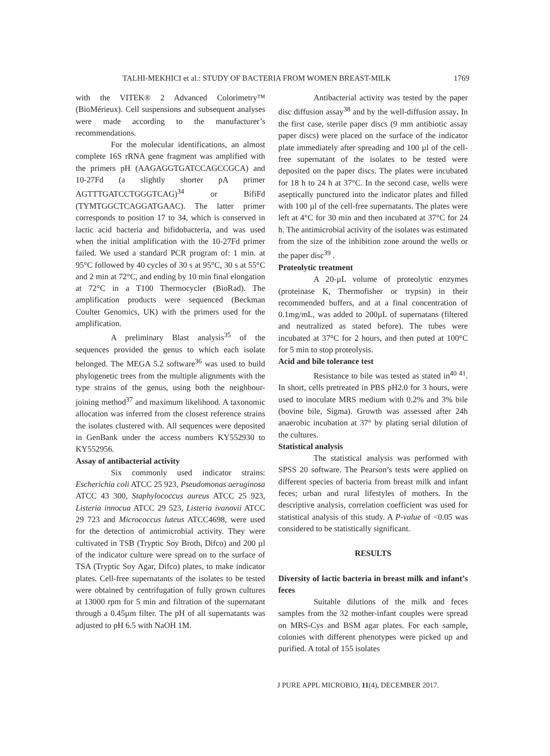TALHI-MEKHICI et al.: STUDY OF BACTERIA FROM WOMEN BREAST-MILK 1769
with the VITEK® 2 Advanced Colorimetry™ (BioMérieux). Cell suspensions and subsequent analyses were made according to the manufacturer’s recommendations.
For the molecular identifications, an almost complete 16S rRNA gene fragment was amplified with the primers pH (AAGAGGTGATCCAGCCGCA) and 10-27Fd (a slightly shorter pA primer AGTTTGATCCTGGGTCAG)<sup>34</sup> or BifiFd (TYMTGGCTCAGGATGAAC). The latter primer corresponds to position 17 to 34, which is conserved in lactic acid bacteria and bifidobacteria, and was used when the initial amplification with the 10-27Fd primer failed. We used a standard PCR program of: 1 min. at 95°C followed by 40 cycles of 30 s at 95°C, 30 s at 55°C and 2 min at 72°C, and ending by 10 min final elongation at 72°C in a T100 Thermocycler (BioRad). The amplification products were sequenced (Beckman Coulter Genomics, UK) with the primers used for the amplification.
A preliminary Blast analysis<sup>35</sup> of the sequences provided the genus to which each isolate belonged. The MEGA 5.2 software<sup>36</sup> was used to build phylogenetic trees from the multiple alignments with the type strains of the genus, using both the neighbour-joining method<sup>37</sup> and maximum likelihood. A taxonomic allocation was inferred from the closest reference strains the isolates clustered with. All sequences were deposited in GenBank under the access numbers KY552930 to KY552956.
Assay of antibacterial activity
Six commonly used indicator strains: Escherichia coli ATCC 25 923, Pseudomonas aeruginosa ATCC 43 300, Staphylococcus aureus ATCC 25 923, Listeria innocua ATCC 29 523, Listeria ivanovii ATCC 29 723 and Micrococcus luteus ATCC4698, were used for the detection of antimicrobial activity. They were cultivated in TSB (Tryptic Soy Broth, Difco) and 200 µl of the indicator culture were spread on to the surface of TSA (Tryptic Soy Agar, Difco) plates, to make indicator plates. Cell-free supernatants of the isolates to be tested were obtained by centrifugation of fully grown cultures at 13000 rpm for 5 min and filtration of the supernatant through a 0.45µm filter. The pH of all supernatants was adjusted to pH 6.5 with NaOH 1M.
Antibacterial activity was tested by the paper disc diffusion assay<sup>38</sup> and by the well-diffusion assay. In the first case, sterile paper discs (9 mm antibiotic assay paper discs) were placed on the surface of the indicator plate immediately after spreading and 100 µl of the cell-free supernatant of the isolates to be tested were deposited on the paper discs. The plates were incubated for 18 h to 24 h at 37°C. In the second case, wells were aseptically punctured into the indicator plates and filled with 100 µl of the cell-free supernatants. The plates were left at 4°C for 30 min and then incubated at 37°C for 24 h. The antimicrobial activity of the isolates was estimated from the size of the inhibition zone around the wells or the paper disc<sup>39</sup> .
Proteolytic treatment
A 20-µL volume of proteolytic enzymes (proteinase K, Thermofisher or trypsin) in their recommended buffers, and at a final concentration of 0.1mg/mL, was added to 200µL of supernatans (filtered and neutralized as stated before). The tubes were incubated at 37°C for 2 hours, and then puted at 100°C for 5 min to stop proteolysis.
Acid and bile tolerance test
Resistance to bile was tested as stated in<sup>40 41</sup>. In short, cells pretreated in PBS pH2.0 for 3 hours, were used to inoculate MRS medium with 0.2% and 3% bile (bovine bile, Sigma). Growth was assessed after 24h anaerobic incubation at 37° by plating serial dilution of the cultures.
Statistical analysis
The statistical analysis was performed with SPSS 20 software. The Pearson’s tests were applied on different species of bacteria from breast milk and infant feces; urban and rural lifestyles of mothers. In the descriptive analysis, correlation coefficient was used for statistical analysis of this study. A P-value of <0.05 was considered to be statistically significant.
RESULTS
Diversity of lactic bacteria in breast milk and infant’s feces
Suitable dilutions of the milk and feces samples from the 32 mother-infant couples were spread on MRS-Cys and BSM agar plates. For each sample, colonies with different phenotypes were picked up and purified. A total of 155 isolates
J PURE APPL MICROBIO, 11(4), DECEMBER 2017.